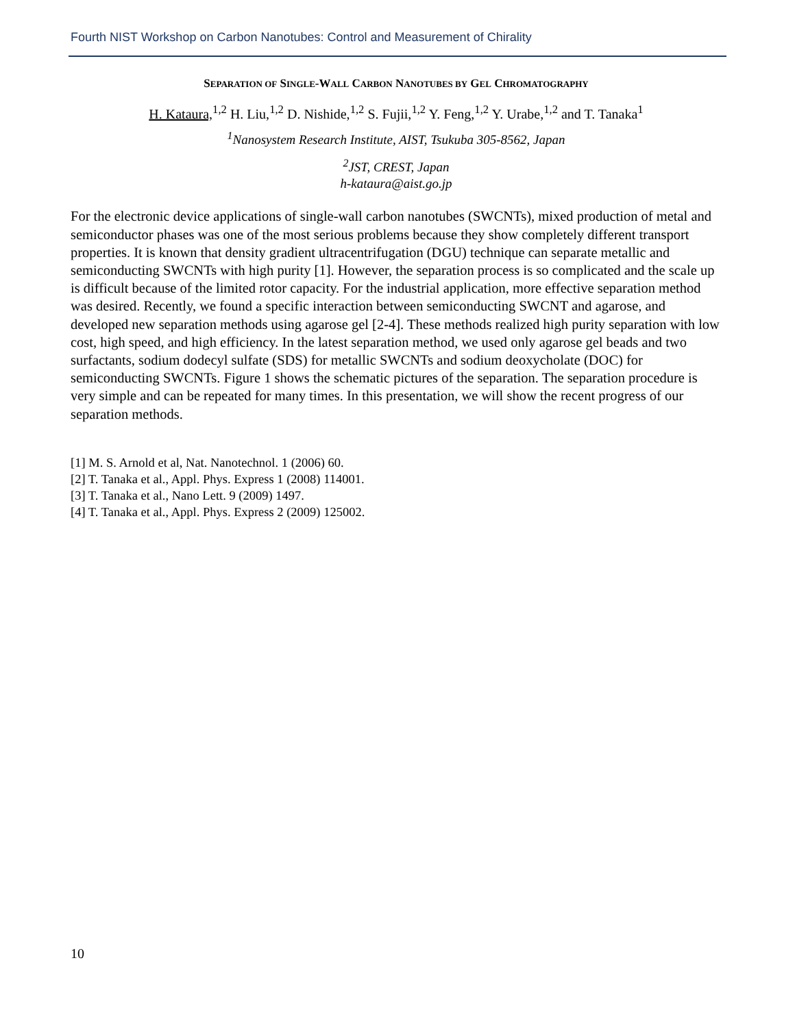Fourth NIST Workshop on Carbon Nanotubes: Control and Measurement of Chirality
SEPARATION OF SINGLE-WALL CARBON NANOTUBES BY GEL CHROMATOGRAPHY
H. Kataura,<sup>1,2</sup> H. Liu,<sup>1,2</sup> D. Nishide,<sup>1,2</sup> S. Fujii,<sup>1,2</sup> Y. Feng,<sup>1,2</sup> Y. Urabe,<sup>1,2</sup> and T. Tanaka<sup>1</sup>
<sup>1</sup> Nanosystem Research Institute, AIST, Tsukuba 305-8562, Japan
<sup>2</sup> JST, CREST, Japan
h-kataura@aist.go.jp
For the electronic device applications of single-wall carbon nanotubes (SWCNTs), mixed production of metal and semiconductor phases was one of the most serious problems because they show completely different transport properties. It is known that density gradient ultracentrifugation (DGU) technique can separate metallic and semiconducting SWCNTs with high purity [1]. However, the separation process is so complicated and the scale up is difficult because of the limited rotor capacity. For the industrial application, more effective separation method was desired. Recently, we found a specific interaction between semiconducting SWCNT and agarose, and developed new separation methods using agarose gel [2-4]. These methods realized high purity separation with low cost, high speed, and high efficiency. In the latest separation method, we used only agarose gel beads and two surfactants, sodium dodecyl sulfate (SDS) for metallic SWCNTs and sodium deoxycholate (DOC) for semiconducting SWCNTs. Figure 1 shows the schematic pictures of the separation. The separation procedure is very simple and can be repeated for many times. In this presentation, we will show the recent progress of our separation methods.
[1] M. S. Arnold et al, Nat. Nanotechnol. 1 (2006) 60.
[2] T. Tanaka et al., Appl. Phys. Express 1 (2008) 114001.
[3] T. Tanaka et al., Nano Lett. 9 (2009) 1497.
[4] T. Tanaka et al., Appl. Phys. Express 2 (2009) 125002.
10